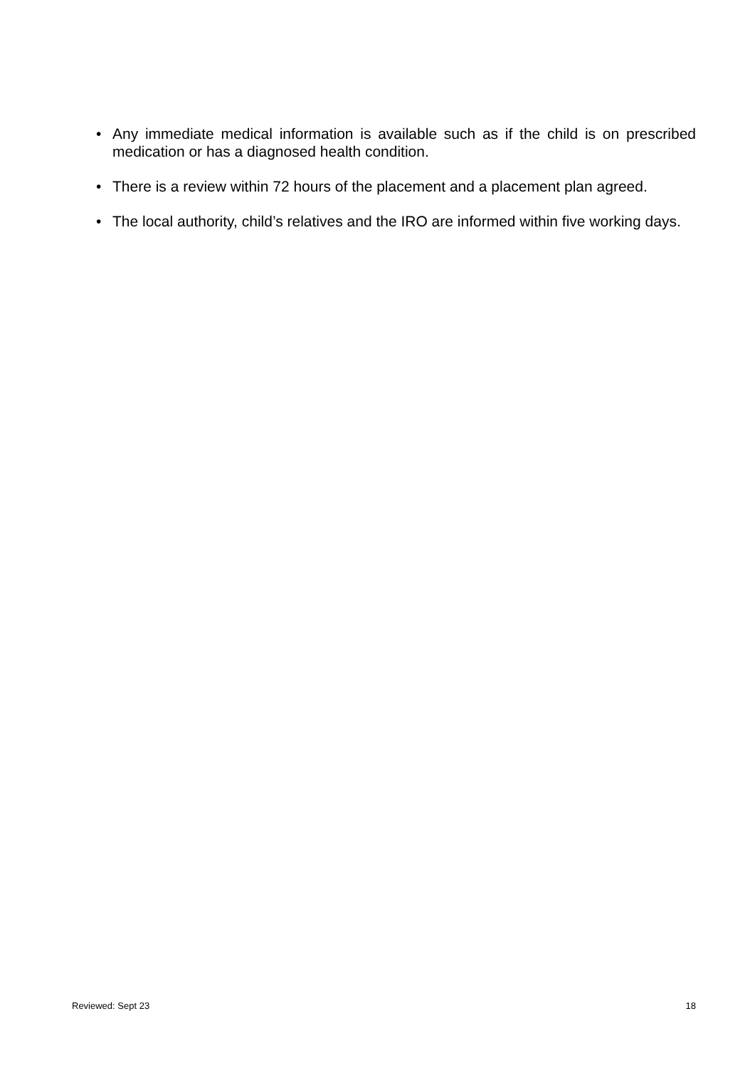• Any immediate medical information is available such as if the child is on prescribed medication or has a diagnosed health condition.
• There is a review within 72 hours of the placement and a placement plan agreed.
• The local authority, child’s relatives and the IRO are informed within five working days.
Reviewed: Sept 23 18